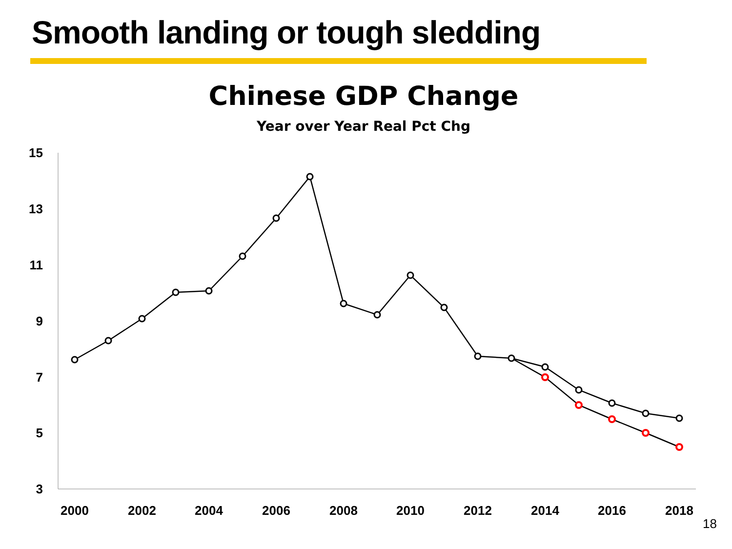Smooth landing or tough sledding
Chinese GDP Change
Year over Year Real Pct Chg
15
13
11
9
7
5
3
2000
2002
2004
2006
2008
2010
2012
2014
2016
2018
18